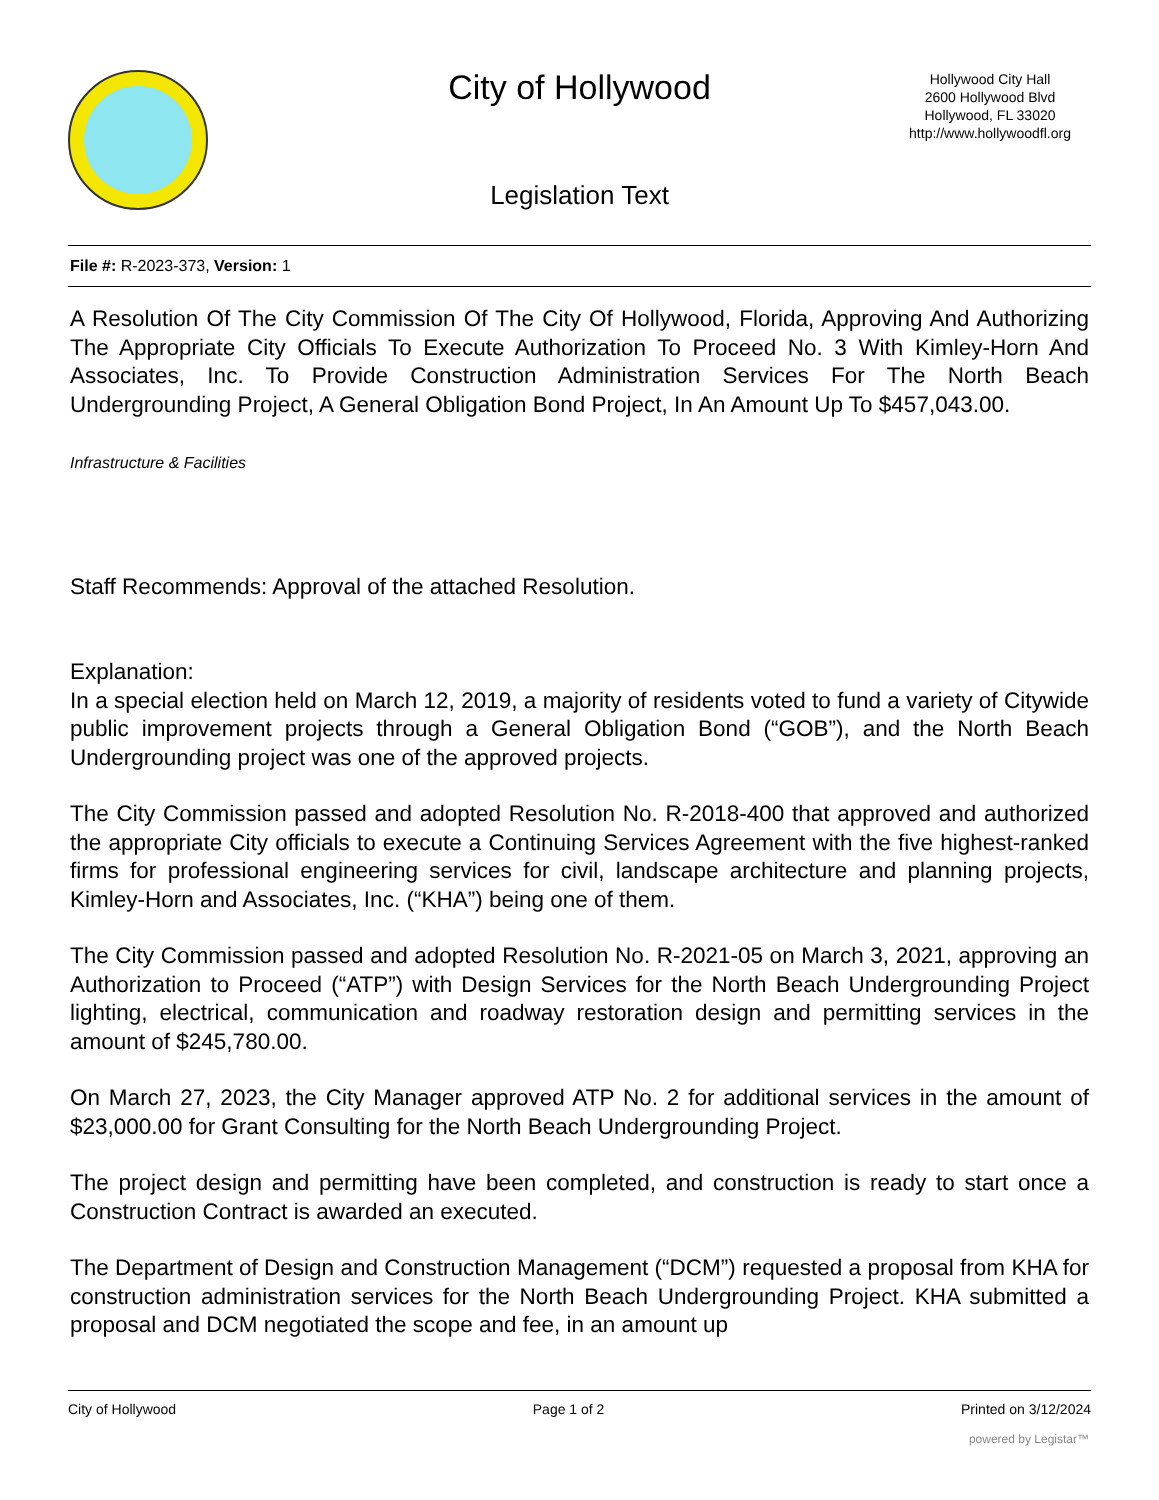City of Hollywood
Hollywood City Hall
2600 Hollywood Blvd
Hollywood, FL 33020
http://www.hollywoodfl.org
Legislation Text
File #: R-2023-373, Version: 1
A Resolution Of The City Commission Of The City Of Hollywood, Florida, Approving And Authorizing The Appropriate City Officials To Execute Authorization To Proceed No. 3 With Kimley-Horn And Associates, Inc. To Provide Construction Administration Services For The North Beach Undergrounding Project, A General Obligation Bond Project, In An Amount Up To $457,043.00.
Infrastructure & Facilities
Staff Recommends: Approval of the attached Resolution.
Explanation:
In a special election held on March 12, 2019, a majority of residents voted to fund a variety of Citywide public improvement projects through a General Obligation Bond (“GOB”), and the North Beach Undergrounding project was one of the approved projects.
The City Commission passed and adopted Resolution No. R-2018-400 that approved and authorized the appropriate City officials to execute a Continuing Services Agreement with the five highest-ranked firms for professional engineering services for civil, landscape architecture and planning projects, Kimley-Horn and Associates, Inc. (“KHA”) being one of them.
The City Commission passed and adopted Resolution No. R-2021-05 on March 3, 2021, approving an Authorization to Proceed (“ATP”) with Design Services for the North Beach Undergrounding Project lighting, electrical, communication and roadway restoration design and permitting services in the amount of $245,780.00.
On March 27, 2023, the City Manager approved ATP No. 2 for additional services in the amount of $23,000.00 for Grant Consulting for the North Beach Undergrounding Project.
The project design and permitting have been completed, and construction is ready to start once a Construction Contract is awarded an executed.
The Department of Design and Construction Management (“DCM”) requested a proposal from KHA for construction administration services for the North Beach Undergrounding Project. KHA submitted a proposal and DCM negotiated the scope and fee, in an amount up
City of Hollywood Page 1 of 2 Printed on 3/12/2024
powered by Legistar™